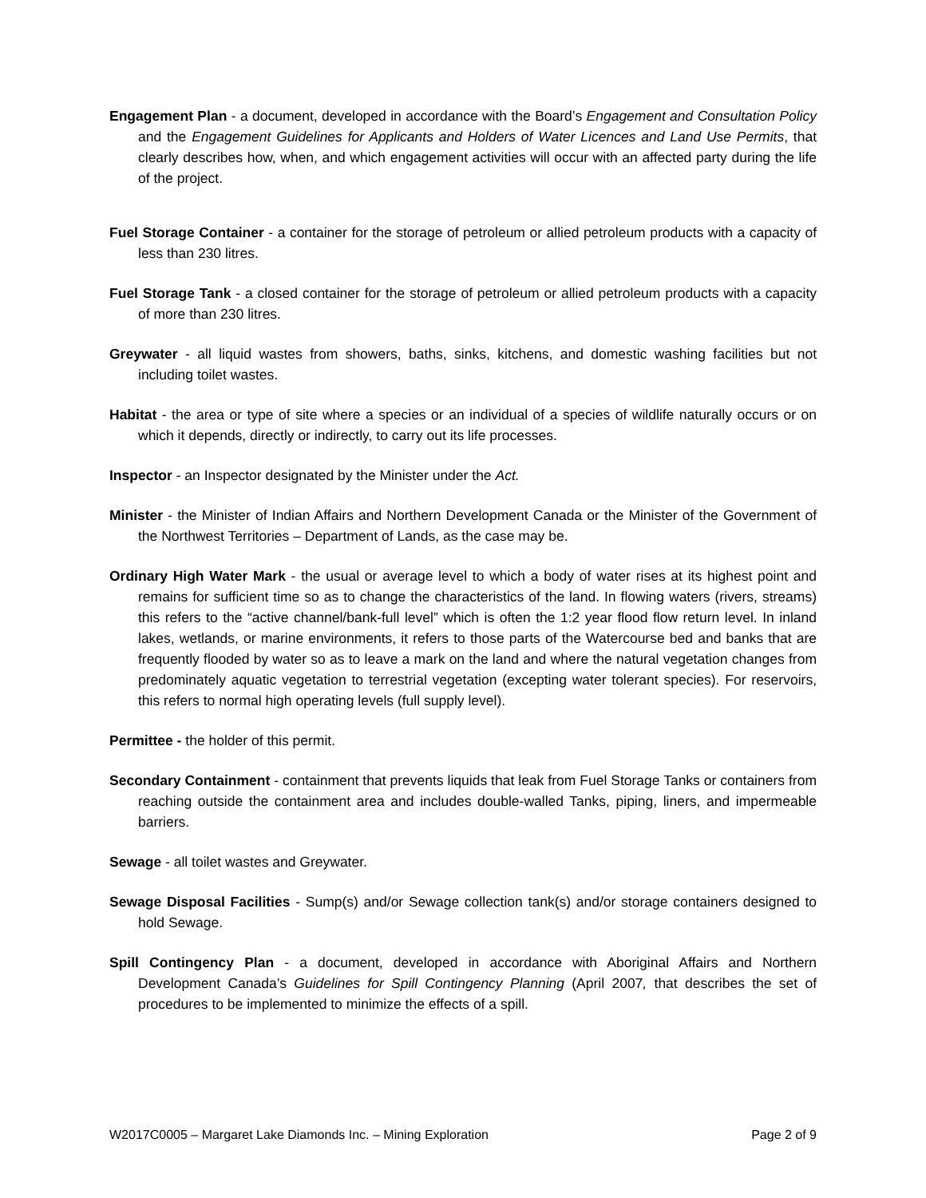Engagement Plan - a document, developed in accordance with the Board’s Engagement and Consultation Policy and the Engagement Guidelines for Applicants and Holders of Water Licences and Land Use Permits, that clearly describes how, when, and which engagement activities will occur with an affected party during the life of the project.
Fuel Storage Container - a container for the storage of petroleum or allied petroleum products with a capacity of less than 230 litres.
Fuel Storage Tank - a closed container for the storage of petroleum or allied petroleum products with a capacity of more than 230 litres.
Greywater - all liquid wastes from showers, baths, sinks, kitchens, and domestic washing facilities but not including toilet wastes.
Habitat - the area or type of site where a species or an individual of a species of wildlife naturally occurs or on which it depends, directly or indirectly, to carry out its life processes.
Inspector - an Inspector designated by the Minister under the Act.
Minister - the Minister of Indian Affairs and Northern Development Canada or the Minister of the Government of the Northwest Territories – Department of Lands, as the case may be.
Ordinary High Water Mark - the usual or average level to which a body of water rises at its highest point and remains for sufficient time so as to change the characteristics of the land. In flowing waters (rivers, streams) this refers to the “active channel/bank-full level” which is often the 1:2 year flood flow return level. In inland lakes, wetlands, or marine environments, it refers to those parts of the Watercourse bed and banks that are frequently flooded by water so as to leave a mark on the land and where the natural vegetation changes from predominately aquatic vegetation to terrestrial vegetation (excepting water tolerant species). For reservoirs, this refers to normal high operating levels (full supply level).
Permittee - the holder of this permit.
Secondary Containment - containment that prevents liquids that leak from Fuel Storage Tanks or containers from reaching outside the containment area and includes double-walled Tanks, piping, liners, and impermeable barriers.
Sewage - all toilet wastes and Greywater.
Sewage Disposal Facilities - Sump(s) and/or Sewage collection tank(s) and/or storage containers designed to hold Sewage.
Spill Contingency Plan - a document, developed in accordance with Aboriginal Affairs and Northern Development Canada’s Guidelines for Spill Contingency Planning (April 2007, that describes the set of procedures to be implemented to minimize the effects of a spill.
W2017C0005 – Margaret Lake Diamonds Inc. – Mining Exploration Page 2 of 9